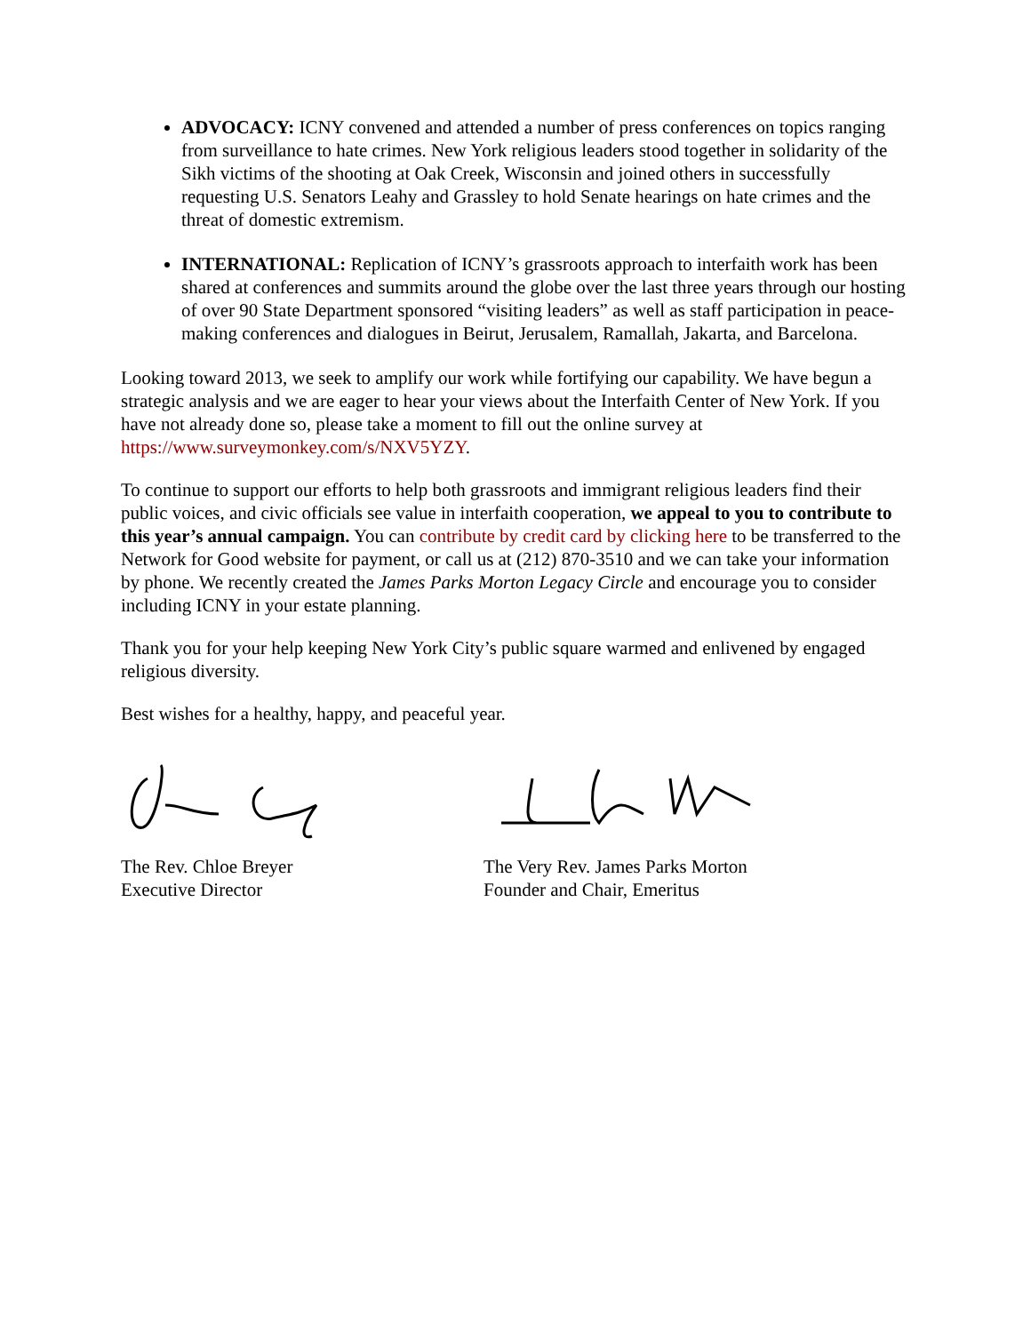ADVOCACY: ICNY convened and attended a number of press conferences on topics ranging from surveillance to hate crimes. New York religious leaders stood together in solidarity of the Sikh victims of the shooting at Oak Creek, Wisconsin and joined others in successfully requesting U.S. Senators Leahy and Grassley to hold Senate hearings on hate crimes and the threat of domestic extremism.
INTERNATIONAL: Replication of ICNY’s grassroots approach to interfaith work has been shared at conferences and summits around the globe over the last three years through our hosting of over 90 State Department sponsored “visiting leaders” as well as staff participation in peace-making conferences and dialogues in Beirut, Jerusalem, Ramallah, Jakarta, and Barcelona.
Looking toward 2013, we seek to amplify our work while fortifying our capability. We have begun a strategic analysis and we are eager to hear your views about the Interfaith Center of New York. If you have not already done so, please take a moment to fill out the online survey at https://www.surveymonkey.com/s/NXV5YZY.
To continue to support our efforts to help both grassroots and immigrant religious leaders find their public voices, and civic officials see value in interfaith cooperation, we appeal to you to contribute to this year’s annual campaign. You can contribute by credit card by clicking here to be transferred to the Network for Good website for payment, or call us at (212) 870-3510 and we can take your information by phone. We recently created the James Parks Morton Legacy Circle and encourage you to consider including ICNY in your estate planning.
Thank you for your help keeping New York City’s public square warmed and enlivened by engaged religious diversity.
Best wishes for a healthy, happy, and peaceful year.
The Rev. Chloe Breyer
Executive Director
The Very Rev. James Parks Morton
Founder and Chair, Emeritus